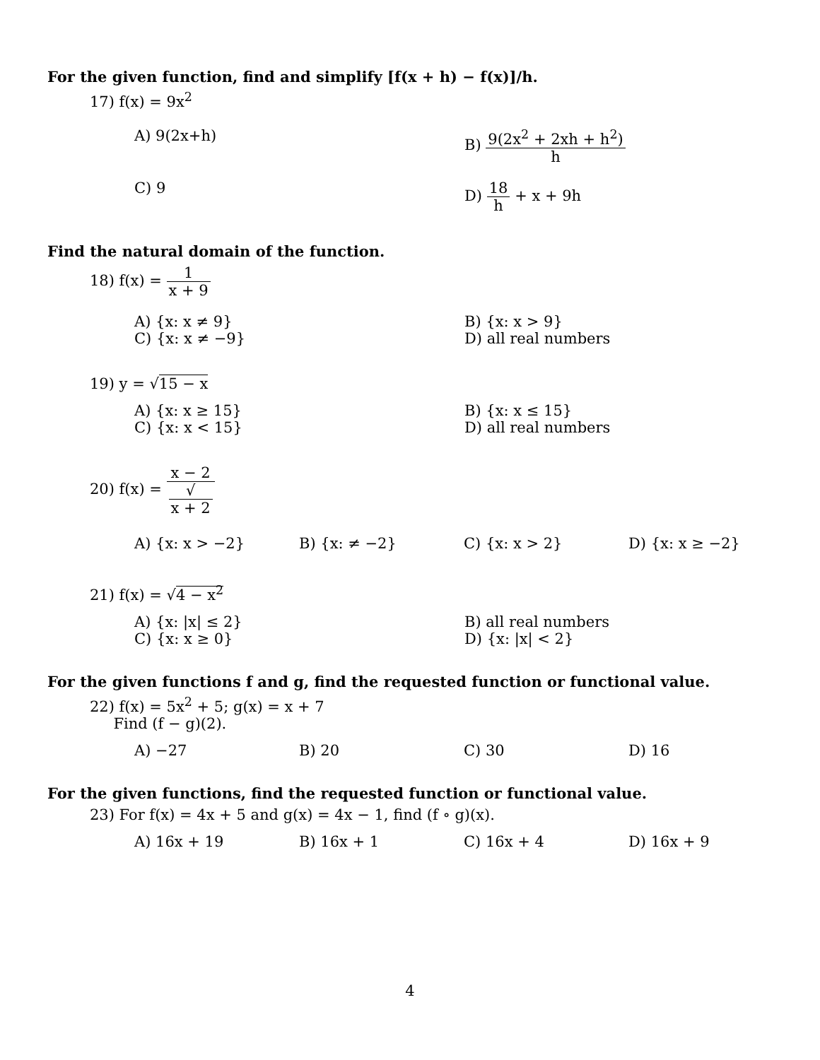For the given function, find and simplify [f(x + h) − f(x)]/h.
17) f(x) = 9x<sup>2</sup>
A) 9(2x+h) B) 9(2x<sup>2</sup> + 2xh + h<sup>2</sup>) h
C) 9 D) 18 h + x + 9h
Find the natural domain of the function.
18) f(x) = 1 x + 9
A) {x: x ≠ 9} B) {x: x > 9}
C) {x: x ≠ −9} D) all real numbers
19) y = √15 − x
A) {x: x ≥ 15} B) {x: x ≤ 15}
C) {x: x < 15} D) all real numbers
20) f(x) = x − 2 √
x + 2
A) {x: x > −2} B) {x: ≠ −2} C) {x: x > 2} D) {x: x ≥ −2}
21) f(x) = √4 − x<sup>2</sup>
A) {x: |x| ≤ 2} B) all real numbers
C) {x: x ≥ 0} D) {x: |x| < 2}
For the given functions f and g, find the requested function or functional value.
22) f(x) = 5x<sup>2</sup> + 5; g(x) = x + 7
Find (f − g)(2).
A) −27 B) 20 C) 30 D) 16
For the given functions, find the requested function or functional value.
23) For f(x) = 4x + 5 and g(x) = 4x − 1, find (f ∘ g)(x).
A) 16x + 19 B) 16x + 1 C) 16x + 4 D) 16x + 9
4